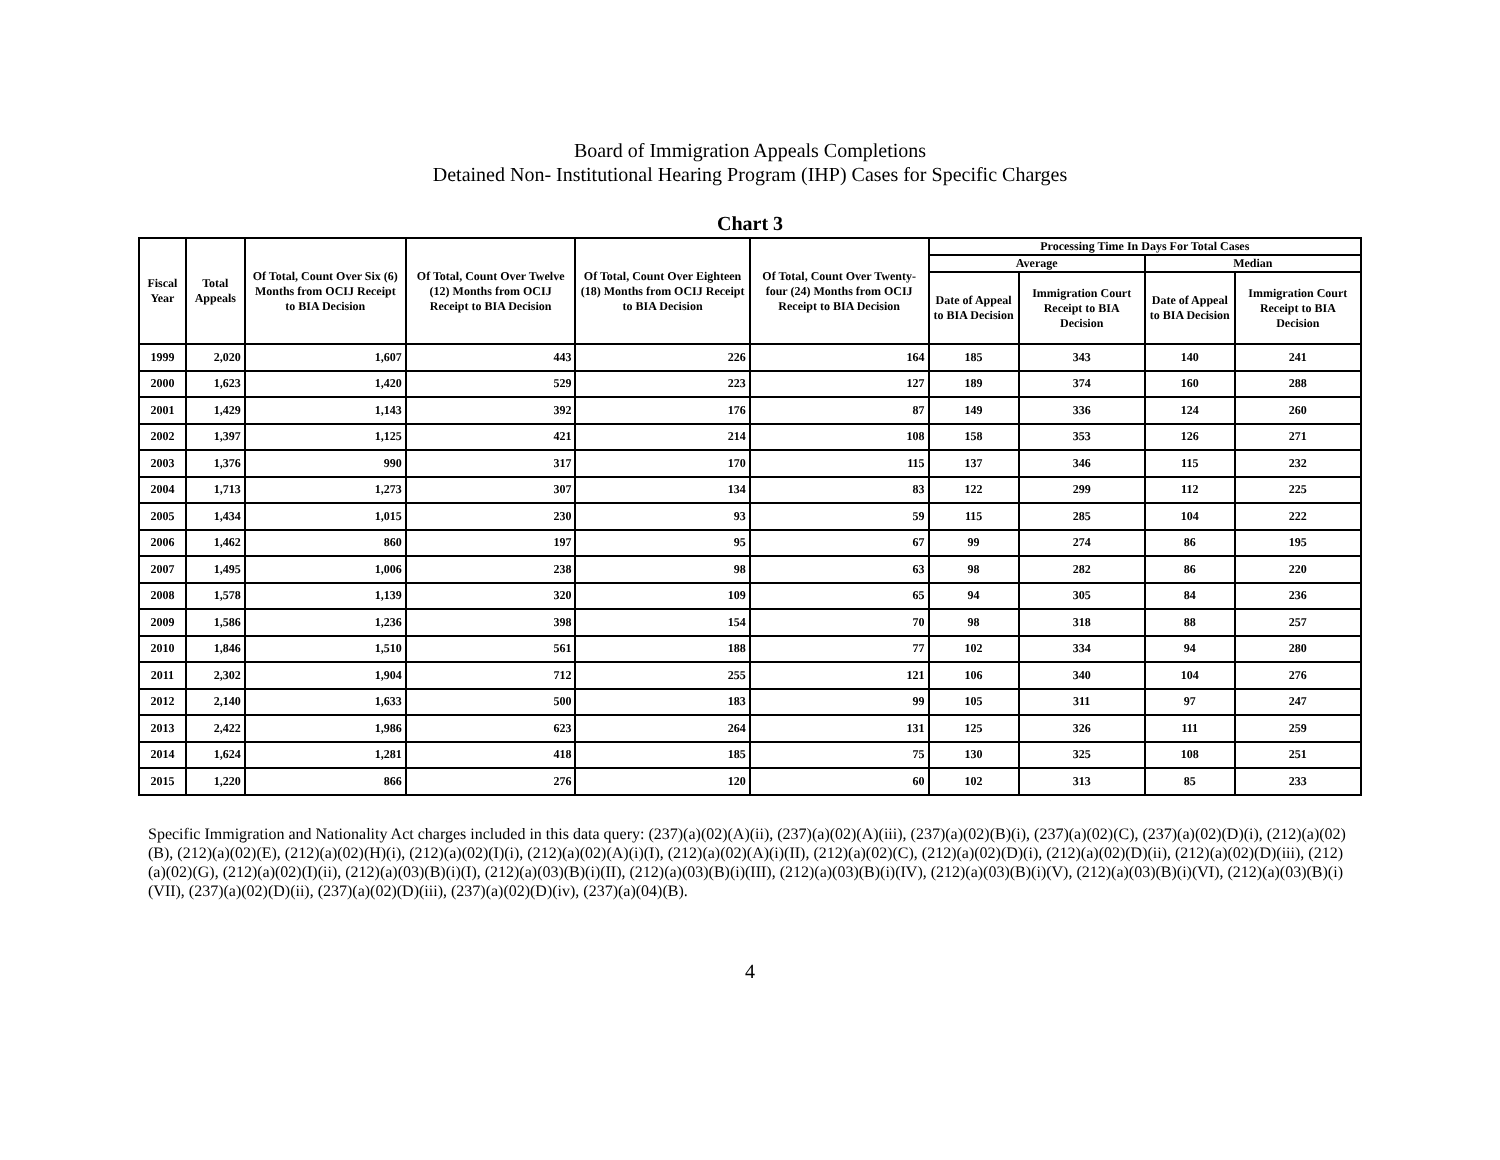Board of Immigration Appeals Completions
Detained Non- Institutional Hearing Program (IHP) Cases for Specific Charges
Chart 3
| Fiscal Year | Total Appeals | Of Total, Count Over Six (6) Months from OCIJ Receipt to BIA Decision | Of Total, Count Over Twelve (12) Months from OCIJ Receipt to BIA Decision | Of Total, Count Over Eighteen (18) Months from OCIJ Receipt to BIA Decision | Of Total, Count Over Twenty-four (24) Months from OCIJ Receipt to BIA Decision | Processing Time In Days For Total Cases | | | |
| --- | --- | --- | --- | --- | --- | --- | --- | --- | --- |
| | | | | | | Average | | Median | |
| | | | | | | Date of Appeal to BIA Decision | Immigration Court Receipt to BIA Decision | Date of Appeal to BIA Decision | Immigration Court Receipt to BIA Decision |
| 1999 | 2,020 | 1,607 | 443 | 226 | 164 | 185 | 343 | 140 | 241 |
| 2000 | 1,623 | 1,420 | 529 | 223 | 127 | 189 | 374 | 160 | 288 |
| 2001 | 1,429 | 1,143 | 392 | 176 | 87 | 149 | 336 | 124 | 260 |
| 2002 | 1,397 | 1,125 | 421 | 214 | 108 | 158 | 353 | 126 | 271 |
| 2003 | 1,376 | 990 | 317 | 170 | 115 | 137 | 346 | 115 | 232 |
| 2004 | 1,713 | 1,273 | 307 | 134 | 83 | 122 | 299 | 112 | 225 |
| 2005 | 1,434 | 1,015 | 230 | 93 | 59 | 115 | 285 | 104 | 222 |
| 2006 | 1,462 | 860 | 197 | 95 | 67 | 99 | 274 | 86 | 195 |
| 2007 | 1,495 | 1,006 | 238 | 98 | 63 | 98 | 282 | 86 | 220 |
| 2008 | 1,578 | 1,139 | 320 | 109 | 65 | 94 | 305 | 84 | 236 |
| 2009 | 1,586 | 1,236 | 398 | 154 | 70 | 98 | 318 | 88 | 257 |
| 2010 | 1,846 | 1,510 | 561 | 188 | 77 | 102 | 334 | 94 | 280 |
| 2011 | 2,302 | 1,904 | 712 | 255 | 121 | 106 | 340 | 104 | 276 |
| 2012 | 2,140 | 1,633 | 500 | 183 | 99 | 105 | 311 | 97 | 247 |
| 2013 | 2,422 | 1,986 | 623 | 264 | 131 | 125 | 326 | 111 | 259 |
| 2014 | 1,624 | 1,281 | 418 | 185 | 75 | 130 | 325 | 108 | 251 |
| 2015 | 1,220 | 866 | 276 | 120 | 60 | 102 | 313 | 85 | 233 |
Specific Immigration and Nationality Act charges included in this data query: (237)(a)(02)(A)(ii), (237)(a)(02)(A)(iii), (237)(a)(02)(B)(i), (237)(a)(02)(C), (237)(a)(02)(D)(i), (212)(a)(02)(B), (212)(a)(02)(E), (212)(a)(02)(H)(i), (212)(a)(02)(I)(i), (212)(a)(02)(A)(i)(I), (212)(a)(02)(A)(i)(II), (212)(a)(02)(C), (212)(a)(02)(D)(i), (212)(a)(02)(D)(ii), (212)(a)(02)(D)(iii), (212)(a)(02)(G), (212)(a)(02)(I)(ii), (212)(a)(03)(B)(i)(I), (212)(a)(03)(B)(i)(II), (212)(a)(03)(B)(i)(III), (212)(a)(03)(B)(i)(IV), (212)(a)(03)(B)(i)(V), (212)(a)(03)(B)(i)(VI), (212)(a)(03)(B)(i)(VII), (237)(a)(02)(D)(ii), (237)(a)(02)(D)(iii), (237)(a)(02)(D)(iv), (237)(a)(04)(B).
4